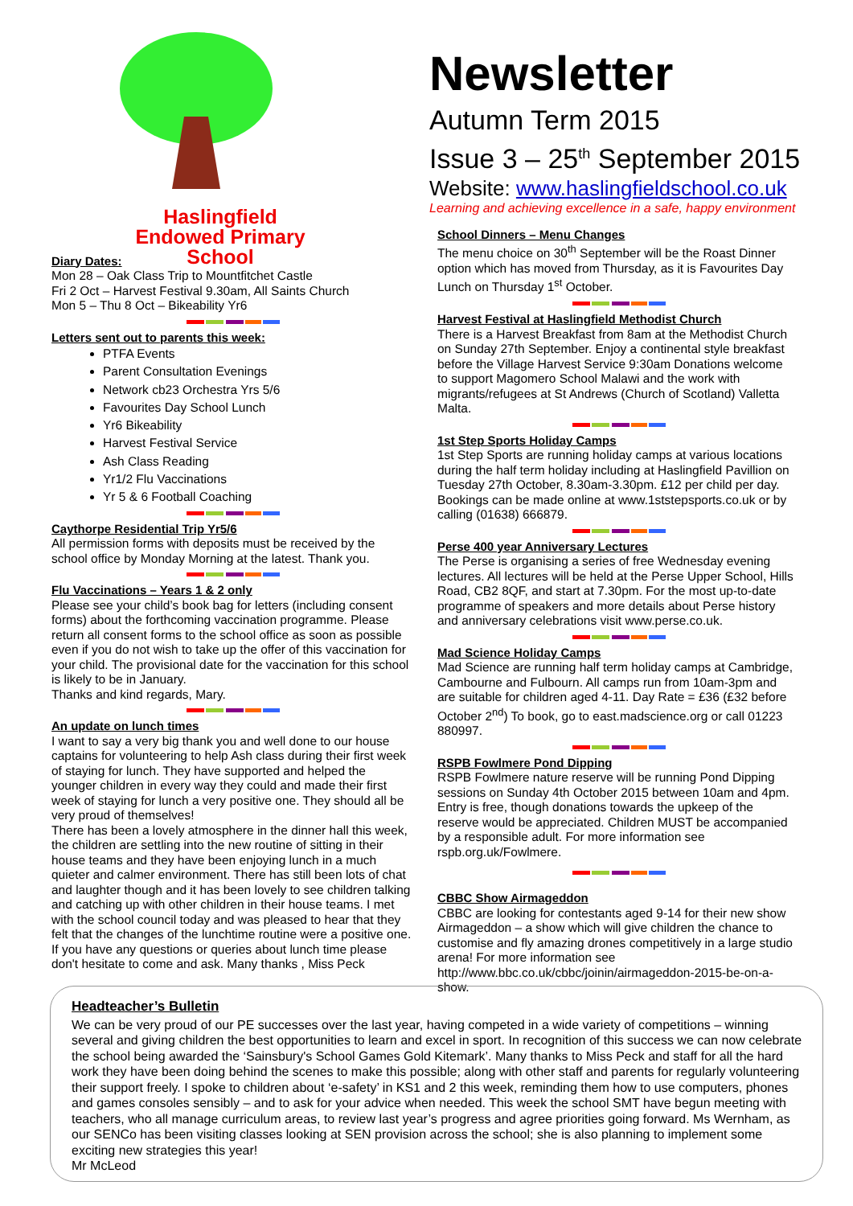Haslingfield
Endowed Primary
School
Diary Dates:
Mon 28 – Oak Class Trip to Mountfitchet Castle
Fri 2 Oct – Harvest Festival 9.30am, All Saints Church
Mon 5 – Thu 8 Oct – Bikeability Yr6
Letters sent out to parents this week:
PTFA Events
Parent Consultation Evenings
Network cb23 Orchestra Yrs 5/6
Favourites Day School Lunch
Yr6 Bikeability
Harvest Festival Service
Ash Class Reading
Yr1/2 Flu Vaccinations
Yr 5 & 6 Football Coaching
Caythorpe Residential Trip Yr5/6
All permission forms with deposits must be received by the school office by Monday Morning at the latest. Thank you.
Flu Vaccinations – Years 1 & 2 only
Please see your child’s book bag for letters (including consent forms) about the forthcoming vaccination programme. Please return all consent forms to the school office as soon as possible even if you do not wish to take up the offer of this vaccination for your child. The provisional date for the vaccination for this school is likely to be in January.
Thanks and kind regards, Mary.
An update on lunch times
I want to say a very big thank you and well done to our house captains for volunteering to help Ash class during their first week of staying for lunch. They have supported and helped the younger children in every way they could and made their first week of staying for lunch a very positive one. They should all be very proud of themselves!
There has been a lovely atmosphere in the dinner hall this week, the children are settling into the new routine of sitting in their house teams and they have been enjoying lunch in a much quieter and calmer environment. There has still been lots of chat and laughter though and it has been lovely to see children talking and catching up with other children in their house teams. I met with the school council today and was pleased to hear that they felt that the changes of the lunchtime routine were a positive one. If you have any questions or queries about lunch time please don't hesitate to come and ask. Many thanks , Miss Peck
Newsletter
Autumn Term 2015
Issue 3 – 25<sup>th</sup> September 2015
Website: www.haslingfieldschool.co.uk
Learning and achieving excellence in a safe, happy environment
School Dinners – Menu Changes
The menu choice on 30<sup>th</sup> September will be the Roast Dinner option which has moved from Thursday, as it is Favourites Day Lunch on Thursday 1<sup>st</sup> October.
Harvest Festival at Haslingfield Methodist Church
There is a Harvest Breakfast from 8am at the Methodist Church on Sunday 27th September. Enjoy a continental style breakfast before the Village Harvest Service 9:30am Donations welcome to support Magomero School Malawi and the work with migrants/refugees at St Andrews (Church of Scotland) Valletta Malta.
1st Step Sports Holiday Camps
1st Step Sports are running holiday camps at various locations during the half term holiday including at Haslingfield Pavillion on Tuesday 27th October, 8.30am-3.30pm. £12 per child per day. Bookings can be made online at www.1ststepsports.co.uk or by calling (01638) 666879.
Perse 400 year Anniversary Lectures
The Perse is organising a series of free Wednesday evening lectures. All lectures will be held at the Perse Upper School, Hills Road, CB2 8QF, and start at 7.30pm. For the most up-to-date programme of speakers and more details about Perse history and anniversary celebrations visit www.perse.co.uk.
Mad Science Holiday Camps
Mad Science are running half term holiday camps at Cambridge, Cambourne and Fulbourn. All camps run from 10am-3pm and are suitable for children aged 4-11. Day Rate = £36 (£32 before October 2<sup>nd</sup>) To book, go to east.madscience.org or call 01223 880997.
RSPB Fowlmere Pond Dipping
RSPB Fowlmere nature reserve will be running Pond Dipping sessions on Sunday 4th October 2015 between 10am and 4pm. Entry is free, though donations towards the upkeep of the reserve would be appreciated. Children MUST be accompanied by a responsible adult. For more information see rspb.org.uk/Fowlmere.
CBBC Show Airmageddon
CBBC are looking for contestants aged 9-14 for their new show Airmageddon – a show which will give children the chance to customise and fly amazing drones competitively in a large studio arena! For more information see http://www.bbc.co.uk/cbbc/joinin/airmageddon-2015-be-on-a-show.
Headteacher’s Bulletin
We can be very proud of our PE successes over the last year, having competed in a wide variety of competitions – winning several and giving children the best opportunities to learn and excel in sport. In recognition of this success we can now celebrate the school being awarded the ‘Sainsbury's School Games Gold Kitemark’. Many thanks to Miss Peck and staff for all the hard work they have been doing behind the scenes to make this possible; along with other staff and parents for regularly volunteering their support freely. I spoke to children about ‘e-safety’ in KS1 and 2 this week, reminding them how to use computers, phones and games consoles sensibly – and to ask for your advice when needed. This week the school SMT have begun meeting with teachers, who all manage curriculum areas, to review last year’s progress and agree priorities going forward. Ms Wernham, as our SENCo has been visiting classes looking at SEN provision across the school; she is also planning to implement some exciting new strategies this year!
Mr McLeod